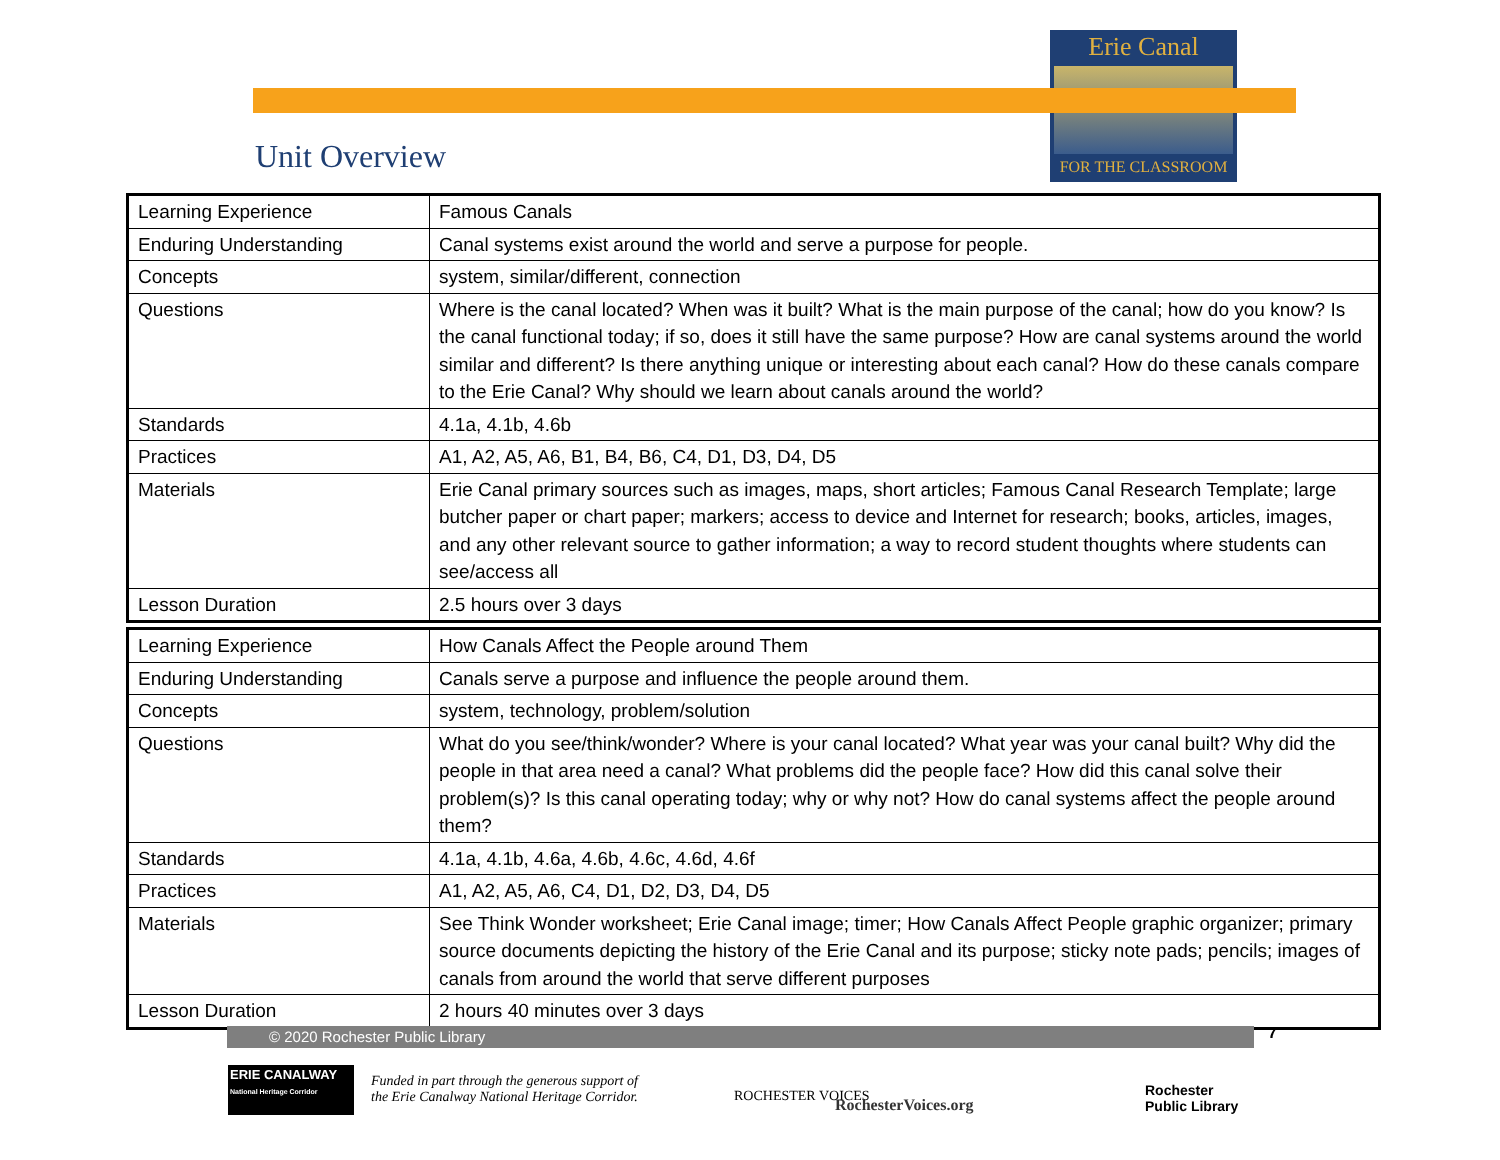Erie Canal
FOR THE CLASSROOM
Unit Overview
| Learning Experience | Famous Canals |
| Enduring Understanding | Canal systems exist around the world and serve a purpose for people. |
| Concepts | system, similar/different, connection |
| Questions | Where is the canal located? When was it built? What is the main purpose of the canal; how do you know? Is the canal functional today; if so, does it still have the same purpose? How are canal systems around the world similar and different? Is there anything unique or interesting about each canal? How do these canals compare to the Erie Canal? Why should we learn about canals around the world? |
| Standards | 4.1a, 4.1b, 4.6b |
| Practices | A1, A2, A5, A6, B1, B4, B6, C4, D1, D3, D4, D5 |
| Materials | Erie Canal primary sources such as images, maps, short articles; Famous Canal Research Template; large butcher paper or chart paper; markers; access to device and Internet for research; books, articles, images, and any other relevant source to gather information; a way to record student thoughts where students can see/access all |
| Lesson Duration | 2.5 hours over 3 days |
| Learning Experience | How Canals Affect the People around Them |
| Enduring Understanding | Canals serve a purpose and influence the people around them. |
| Concepts | system, technology, problem/solution |
| Questions | What do you see/think/wonder? Where is your canal located? What year was your canal built? Why did the people in that area need a canal? What problems did the people face? How did this canal solve their problem(s)? Is this canal operating today; why or why not? How do canal systems affect the people around them? |
| Standards | 4.1a, 4.1b, 4.6a, 4.6b, 4.6c, 4.6d, 4.6f |
| Practices | A1, A2, A5, A6, C4, D1, D2, D3, D4, D5 |
| Materials | See Think Wonder worksheet; Erie Canal image; timer; How Canals Affect People graphic organizer; primary source documents depicting the history of the Erie Canal and its purpose; sticky note pads; pencils; images of canals from around the world that serve different purposes |
| Lesson Duration | 2 hours 40 minutes over 3 days |
© 2020 Rochester Public Library 7
ERIE CANALWAY
National Heritage Corridor
Funded in part through the generous support of
the Erie Canalway National Heritage Corridor.
ROCHESTER VOICES RochesterVoices.org
Rochester
Public Library